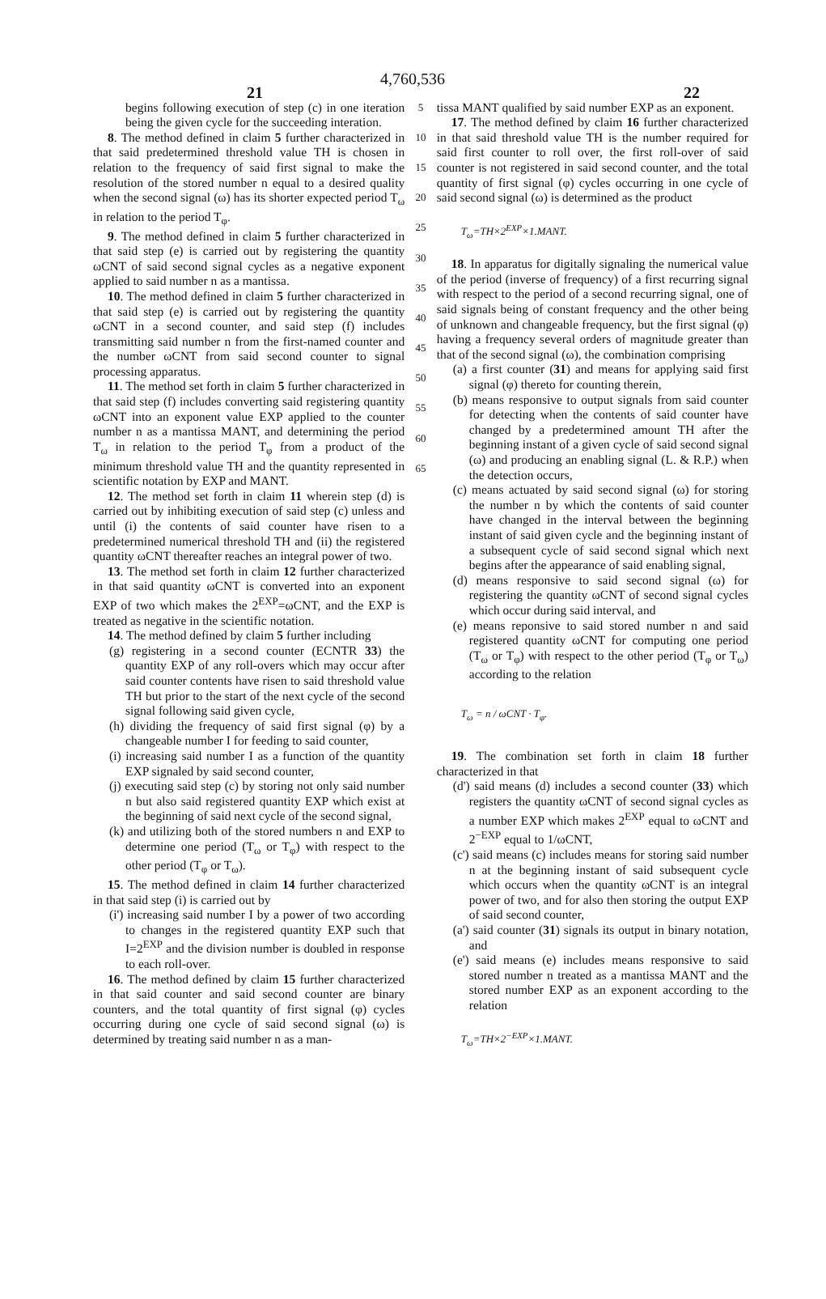4,760,536
21 22
begins following execution of step (c) in one iteration being the given cycle for the succeeding interation.
8. The method defined in claim 5 further characterized in that said predetermined threshold value TH is chosen in relation to the frequency of said first signal to make the resolution of the stored number n equal to a desired quality when the second signal (ω) has its shorter expected period T<sub>ω</sub> in relation to the period T<sub>φ</sub>.
9. The method defined in claim 5 further characterized in that said step (e) is carried out by registering the quantity ωCNT of said second signal cycles as a negative exponent applied to said number n as a mantissa.
10. The method defined in claim 5 further characterized in that said step (e) is carried out by registering the quantity ωCNT in a second counter, and said step (f) includes transmitting said number n from the first-named counter and the number ωCNT from said second counter to signal processing apparatus.
11. The method set forth in claim 5 further characterized in that said step (f) includes converting said registering quantity ωCNT into an exponent value EXP applied to the counter number n as a mantissa MANT, and determining the period T<sub>ω</sub> in relation to the period T<sub>φ</sub> from a product of the minimum threshold value TH and the quantity represented in scientific notation by EXP and MANT.
12. The method set forth in claim 11 wherein step (d) is carried out by inhibiting execution of said step (c) unless and until (i) the contents of said counter have risen to a predetermined numerical threshold TH and (ii) the registered quantity ωCNT thereafter reaches an integral power of two.
13. The method set forth in claim 12 further characterized in that said quantity ωCNT is converted into an exponent EXP of two which makes the 2<sup>EXP</sup>=ωCNT, and the EXP is treated as negative in the scientific notation.
14. The method defined by claim 5 further including
(g) registering in a second counter (ECNTR 33) the quantity EXP of any roll-overs which may occur after said counter contents have risen to said threshold value TH but prior to the start of the next cycle of the second signal following said given cycle,
(h) dividing the frequency of said first signal (φ) by a changeable number I for feeding to said counter,
(i) increasing said number I as a function of the quantity EXP signaled by said second counter,
(j) executing said step (c) by storing not only said number n but also said registered quantity EXP which exist at the beginning of said next cycle of the second signal,
(k) and utilizing both of the stored numbers n and EXP to determine one period (T<sub>ω</sub> or T<sub>φ</sub>) with respect to the other period (T<sub>φ</sub> or T<sub>ω</sub>).
15. The method defined in claim 14 further characterized in that said step (i) is carried out by
(i') increasing said number I by a power of two according to changes in the registered quantity EXP such that I=2<sup>EXP</sup> and the division number is doubled in response to each roll-over.
16. The method defined by claim 15 further characterized in that said counter and said second counter are binary counters, and the total quantity of first signal (φ) cycles occurring during one cycle of said second signal (ω) is determined by treating said number n as a man-
5
10
15
20
25
30
35
40
45
50
55
60
65
tissa MANT qualified by said number EXP as an exponent.
17. The method defined by claim 16 further characterized in that said threshold value TH is the number required for said first counter to roll over, the first roll-over of said counter is not registered in said second counter, and the total quantity of first signal (φ) cycles occurring in one cycle of said second signal (ω) is determined as the product
T<sub>ω</sub>=TH×2<sup>EXP</sup>×1.MANT.
18. In apparatus for digitally signaling the numerical value of the period (inverse of frequency) of a first recurring signal with respect to the period of a second recurring signal, one of said signals being of constant frequency and the other being of unknown and changeable frequency, but the first signal (φ) having a frequency several orders of magnitude greater than that of the second signal (ω), the combination comprising
(a) a first counter (31) and means for applying said first signal (φ) thereto for counting therein,
(b) means responsive to output signals from said counter for detecting when the contents of said counter have changed by a predetermined amount TH after the beginning instant of a given cycle of said second signal (ω) and producing an enabling signal (L. & R.P.) when the detection occurs,
(c) means actuated by said second signal (ω) for storing the number n by which the contents of said counter have changed in the interval between the beginning instant of said given cycle and the beginning instant of a subsequent cycle of said second signal which next begins after the appearance of said enabling signal,
(d) means responsive to said second signal (ω) for registering the quantity ωCNT of second signal cycles which occur during said interval, and
(e) means reponsive to said stored number n and said registered quantity ωCNT for computing one period (T<sub>ω</sub> or T<sub>φ</sub>) with respect to the other period (T<sub>φ</sub> or T<sub>ω</sub>) according to the relation
T<sub>ω</sub> = n / ωCNT · T<sub>φ</sub>.
19. The combination set forth in claim 18 further characterized in that
(d') said means (d) includes a second counter (33) which registers the quantity ωCNT of second signal cycles as a number EXP which makes 2<sup>EXP</sup> equal to ωCNT and 2<sup>−EXP</sup> equal to 1/ωCNT,
(c') said means (c) includes means for storing said number n at the beginning instant of said subsequent cycle which occurs when the quantity ωCNT is an integral power of two, and for also then storing the output EXP of said second counter,
(a') said counter (31) signals its output in binary notation, and
(e') said means (e) includes means responsive to said stored number n treated as a mantissa MANT and the stored number EXP as an exponent according to the relation
T<sub>ω</sub>=TH×2<sup>−EXP</sup>×1.MANT.